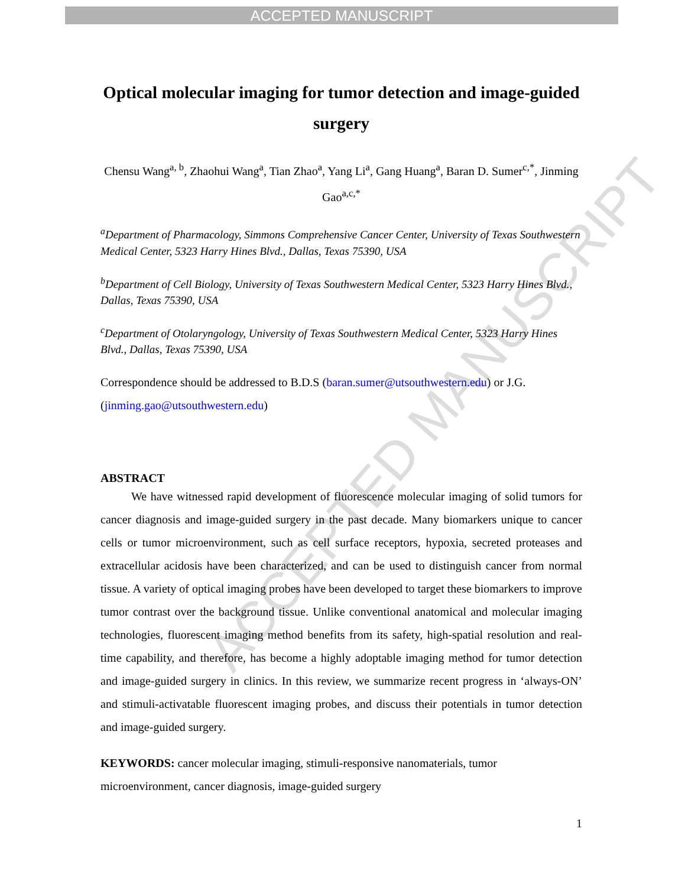ACCEPTED MANUSCRIPT
ACCEPTED MANUSCRIPT
Optical molecular imaging for tumor detection and image-guided surgery
Chensu Wang<sup>a, b</sup>, Zhaohui Wang<sup>a</sup>, Tian Zhao<sup>a</sup>, Yang Li<sup>a</sup>, Gang Huang<sup>a</sup>, Baran D. Sumer<sup>c,*</sup>, Jinming Gao<sup>a,c,*</sup>
<sup>a</sup> Department of Pharmacology, Simmons Comprehensive Cancer Center, University of Texas Southwestern Medical Center, 5323 Harry Hines Blvd., Dallas, Texas 75390, USA
<sup>b</sup> Department of Cell Biology, University of Texas Southwestern Medical Center, 5323 Harry Hines Blvd., Dallas, Texas 75390, USA
<sup>c</sup> Department of Otolaryngology, University of Texas Southwestern Medical Center, 5323 Harry Hines Blvd., Dallas, Texas 75390, USA
Correspondence should be addressed to B.D.S (baran.sumer@utsouthwestern.edu) or J.G. (jinming.gao@utsouthwestern.edu)
ABSTRACT
We have witnessed rapid development of fluorescence molecular imaging of solid tumors for cancer diagnosis and image-guided surgery in the past decade. Many biomarkers unique to cancer cells or tumor microenvironment, such as cell surface receptors, hypoxia, secreted proteases and extracellular acidosis have been characterized, and can be used to distinguish cancer from normal tissue. A variety of optical imaging probes have been developed to target these biomarkers to improve tumor contrast over the background tissue. Unlike conventional anatomical and molecular imaging technologies, fluorescent imaging method benefits from its safety, high-spatial resolution and real-time capability, and therefore, has become a highly adoptable imaging method for tumor detection and image-guided surgery in clinics. In this review, we summarize recent progress in ‘always-ON’ and stimuli-activatable fluorescent imaging probes, and discuss their potentials in tumor detection and image-guided surgery.
KEYWORDS: cancer molecular imaging, stimuli-responsive nanomaterials, tumor microenvironment, cancer diagnosis, image-guided surgery
1